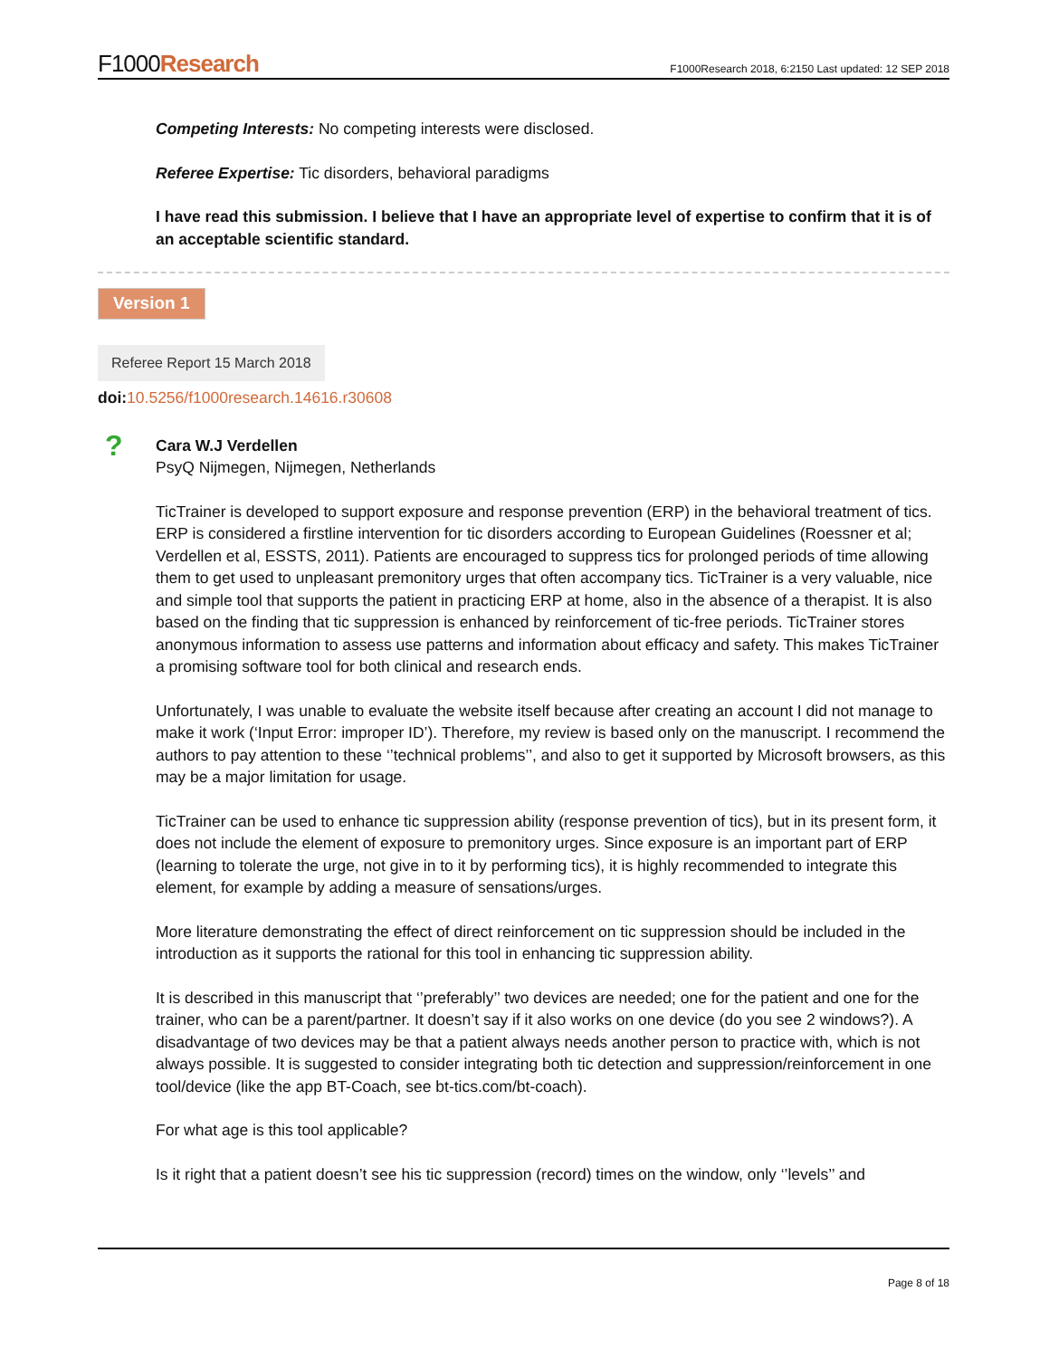F1000Research
F1000Research 2018, 6:2150 Last updated: 12 SEP 2018
Competing Interests: No competing interests were disclosed.
Referee Expertise: Tic disorders, behavioral paradigms
I have read this submission. I believe that I have an appropriate level of expertise to confirm that it is of an acceptable scientific standard.
Version 1
Referee Report 15 March 2018
doi: 10.5256/f1000research.14616.r30608
?
Cara W.J Verdellen
PsyQ Nijmegen, Nijmegen, Netherlands
TicTrainer is developed to support exposure and response prevention (ERP) in the behavioral treatment of tics. ERP is considered a firstline intervention for tic disorders according to European Guidelines (Roessner et al; Verdellen et al, ESSTS, 2011). Patients are encouraged to suppress tics for prolonged periods of time allowing them to get used to unpleasant premonitory urges that often accompany tics. TicTrainer is a very valuable, nice and simple tool that supports the patient in practicing ERP at home, also in the absence of a therapist. It is also based on the finding that tic suppression is enhanced by reinforcement of tic-free periods. TicTrainer stores anonymous information to assess use patterns and information about efficacy and safety. This makes TicTrainer a promising software tool for both clinical and research ends.
Unfortunately, I was unable to evaluate the website itself because after creating an account I did not manage to make it work (‘Input Error: improper ID’). Therefore, my review is based only on the manuscript. I recommend the authors to pay attention to these ‘’technical problems’’, and also to get it supported by Microsoft browsers, as this may be a major limitation for usage.
TicTrainer can be used to enhance tic suppression ability (response prevention of tics), but in its present form, it does not include the element of exposure to premonitory urges. Since exposure is an important part of ERP (learning to tolerate the urge, not give in to it by performing tics), it is highly recommended to integrate this element, for example by adding a measure of sensations/urges.
More literature demonstrating the effect of direct reinforcement on tic suppression should be included in the introduction as it supports the rational for this tool in enhancing tic suppression ability.
It is described in this manuscript that ‘’preferably’’ two devices are needed; one for the patient and one for the trainer, who can be a parent/partner. It doesn’t say if it also works on one device (do you see 2 windows?). A disadvantage of two devices may be that a patient always needs another person to practice with, which is not always possible. It is suggested to consider integrating both tic detection and suppression/reinforcement in one tool/device (like the app BT-Coach, see bt-tics.com/bt-coach).
For what age is this tool applicable?
Is it right that a patient doesn’t see his tic suppression (record) times on the window, only ‘’levels’’ and
Page 8 of 18